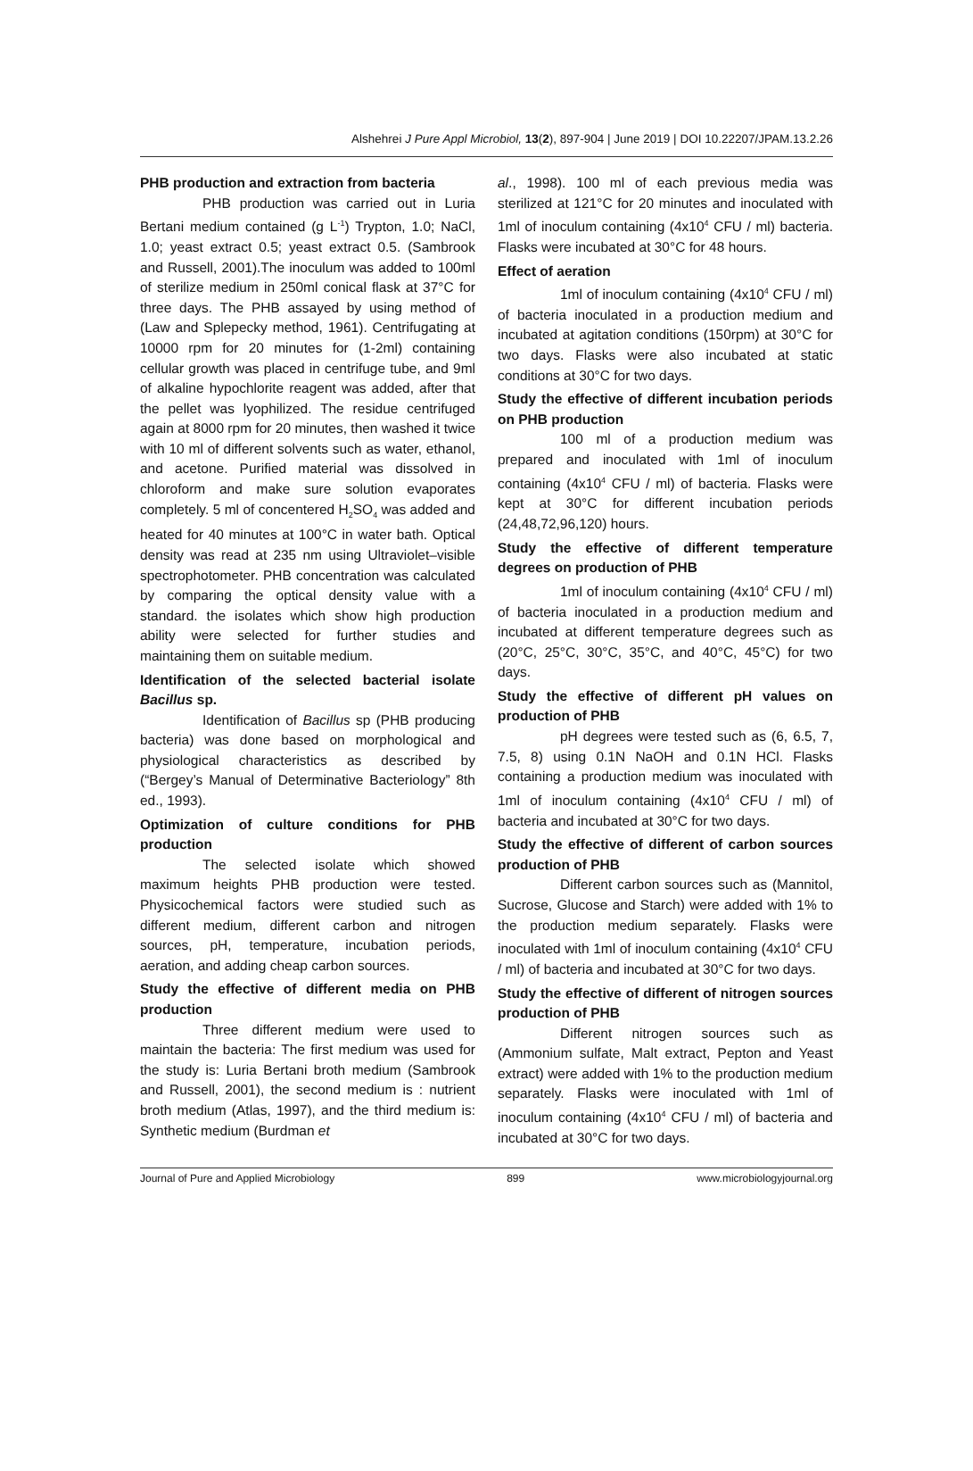Alshehrei J Pure Appl Microbiol, 13(2), 897-904 | June 2019 | DOI 10.22207/JPAM.13.2.26
PHB production and extraction from bacteria
PHB production was carried out in Luria Bertani medium contained (g L<sup>-1</sup>) Trypton, 1.0; NaCl, 1.0; yeast extract 0.5; yeast extract 0.5. (Sambrook and Russell, 2001).The inoculum was added to 100ml of sterilize medium in 250ml conical flask at 37°C for three days. The PHB assayed by using method of (Law and Splepecky method, 1961). Centrifugating at 10000 rpm for 20 minutes for (1-2ml) containing cellular growth was placed in centrifuge tube, and 9ml of alkaline hypochlorite reagent was added, after that the pellet was lyophilized. The residue centrifuged again at 8000 rpm for 20 minutes, then washed it twice with 10 ml of different solvents such as water, ethanol, and acetone. Purified material was dissolved in chloroform and make sure solution evaporates completely. 5 ml of concentered H<sub>2</sub>SO<sub>4</sub> was added and heated for 40 minutes at 100°C in water bath. Optical density was read at 235 nm using Ultraviolet–visible spectrophotometer. PHB concentration was calculated by comparing the optical density value with a standard. the isolates which show high production ability were selected for further studies and maintaining them on suitable medium.
Identification of the selected bacterial isolate Bacillus sp.
Identification of Bacillus sp (PHB producing bacteria) was done based on morphological and physiological characteristics as described by (“Bergey’s Manual of Determinative Bacteriology” 8th ed., 1993).
Optimization of culture conditions for PHB production
The selected isolate which showed maximum heights PHB production were tested. Physicochemical factors were studied such as different medium, different carbon and nitrogen sources, pH, temperature, incubation periods, aeration, and adding cheap carbon sources.
Study the effective of different media on PHB production
Three different medium were used to maintain the bacteria: The first medium was used for the study is: Luria Bertani broth medium (Sambrook and Russell, 2001), the second medium is : nutrient broth medium (Atlas, 1997), and the third medium is: Synthetic medium (Burdman et
al., 1998). 100 ml of each previous media was sterilized at 121°C for 20 minutes and inoculated with 1ml of inoculum containing (4x10<sup>4</sup> CFU / ml) bacteria. Flasks were incubated at 30°C for 48 hours.
Effect of aeration
1ml of inoculum containing (4x10<sup>4</sup> CFU / ml) of bacteria inoculated in a production medium and incubated at agitation conditions (150rpm) at 30°C for two days. Flasks were also incubated at static conditions at 30°C for two days.
Study the effective of different incubation periods on PHB production
100 ml of a production medium was prepared and inoculated with 1ml of inoculum containing (4x10<sup>4</sup> CFU / ml) of bacteria. Flasks were kept at 30°C for different incubation periods (24,48,72,96,120) hours.
Study the effective of different temperature degrees on production of PHB
1ml of inoculum containing (4x10<sup>4</sup> CFU / ml) of bacteria inoculated in a production medium and incubated at different temperature degrees such as (20°C, 25°C, 30°C, 35°C, and 40°C, 45°C) for two days.
Study the effective of different pH values on production of PHB
pH degrees were tested such as (6, 6.5, 7, 7.5, 8) using 0.1N NaOH and 0.1N HCl. Flasks containing a production medium was inoculated with 1ml of inoculum containing (4x10<sup>4</sup> CFU / ml) of bacteria and incubated at 30°C for two days.
Study the effective of different of carbon sources production of PHB
Different carbon sources such as (Mannitol, Sucrose, Glucose and Starch) were added with 1% to the production medium separately. Flasks were inoculated with 1ml of inoculum containing (4x10<sup>4</sup> CFU / ml) of bacteria and incubated at 30°C for two days.
Study the effective of different of nitrogen sources production of PHB
Different nitrogen sources such as (Ammonium sulfate, Malt extract, Pepton and Yeast extract) were added with 1% to the production medium separately. Flasks were inoculated with 1ml of inoculum containing (4x10<sup>4</sup> CFU / ml) of bacteria and incubated at 30°C for two days.
Journal of Pure and Applied Microbiology 899 www.microbiologyjournal.org